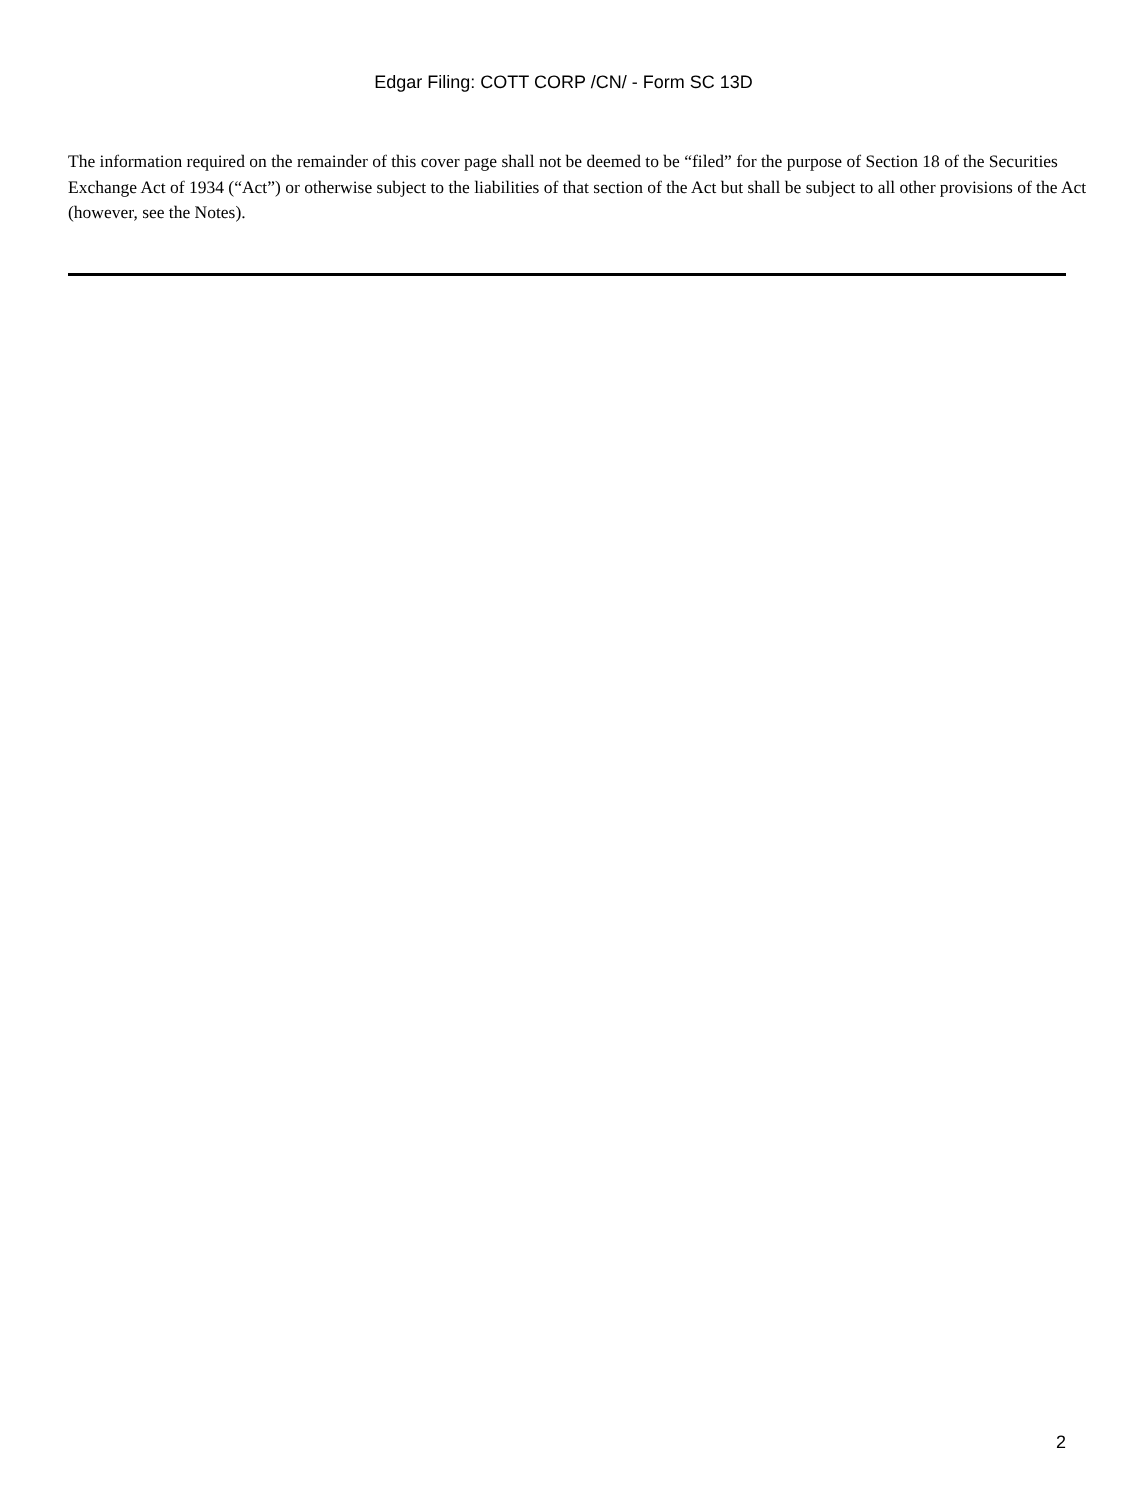Edgar Filing: COTT CORP /CN/ - Form SC 13D
The information required on the remainder of this cover page shall not be deemed to be “filed” for the purpose of Section 18 of the Securities Exchange Act of 1934 (“Act”) or otherwise subject to the liabilities of that section of the Act but shall be subject to all other provisions of the Act (however, see the Notes).
2